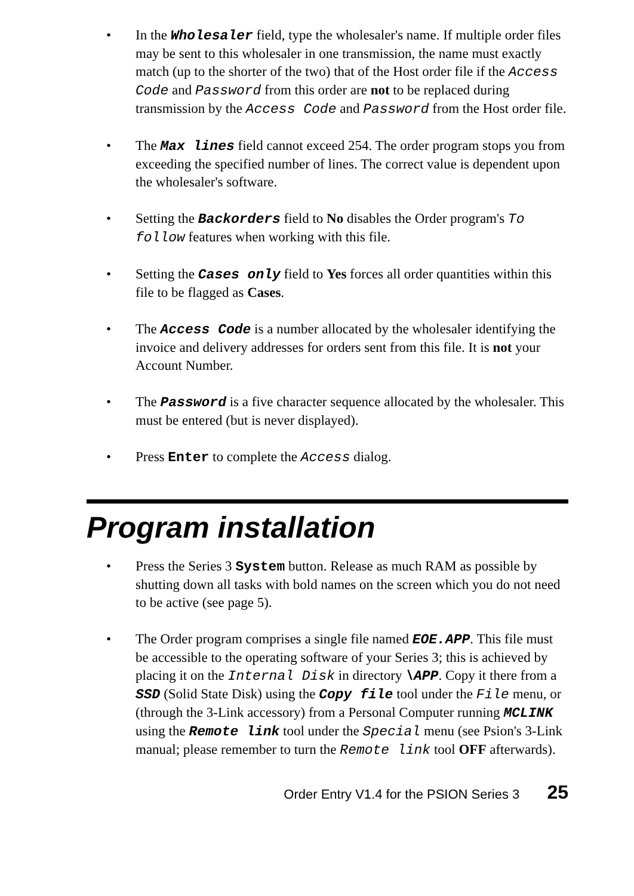• In the Wholesaler field, type the wholesaler's name. If multiple order files may be sent to this wholesaler in one transmission, the name must exactly match (up to the shorter of the two) that of the Host order file if the Access Code and Password from this order are not to be replaced during transmission by the Access Code and Password from the Host order file.
• The Max lines field cannot exceed 254. The order program stops you from exceeding the specified number of lines. The correct value is dependent upon the wholesaler's software.
• Setting the Backorders field to No disables the Order program's To follow features when working with this file.
• Setting the Cases only field to Yes forces all order quantities within this file to be flagged as Cases.
• The Access Code is a number allocated by the wholesaler identifying the invoice and delivery addresses for orders sent from this file. It is not your Account Number.
• The Password is a five character sequence allocated by the wholesaler. This must be entered (but is never displayed).
• Press Enter to complete the Access dialog.
Program installation
• Press the Series 3 System button. Release as much RAM as possible by shutting down all tasks with bold names on the screen which you do not need to be active (see page 5).
• The Order program comprises a single file named EOE.APP. This file must be accessible to the operating software of your Series 3; this is achieved by placing it on the Internal Disk in directory \APP. Copy it there from a SSD (Solid State Disk) using the Copy file tool under the File menu, or (through the 3-Link accessory) from a Personal Computer running MCLINK using the Remote link tool under the Special menu (see Psion's 3-Link manual; please remember to turn the Remote link tool OFF afterwards).
Order Entry V1.4 for the PSION Series 3 25